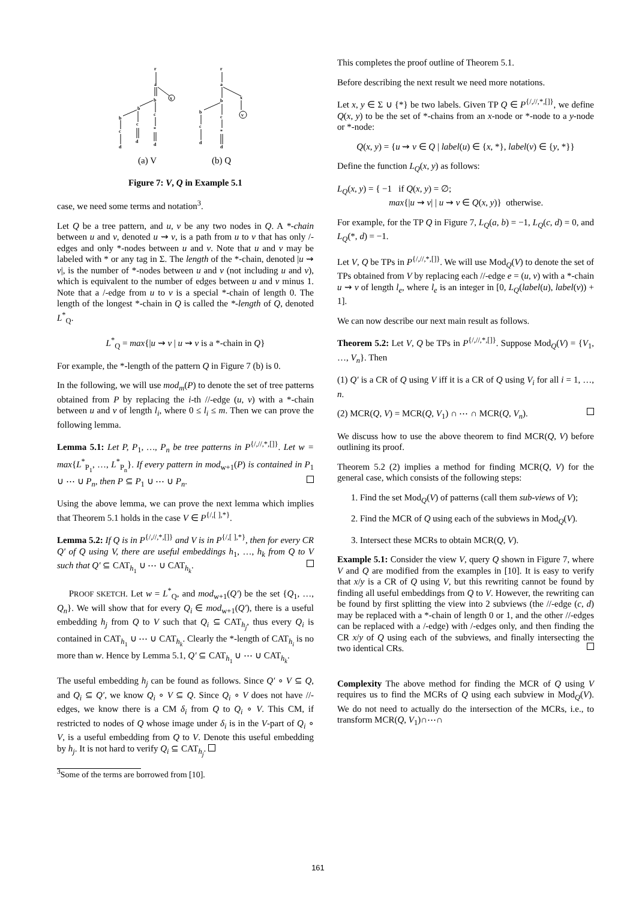r
a
b
x
b
c
b
c
c
*
d
d
d
r
a
b
x
b
c
v
c
*
d
d
(a) V
(b) Q
Figure 7: V, Q in Example 5.1
case, we need some terms and notation<sup>3</sup>.
Let Q be a tree pattern, and u, v be any two nodes in Q. A *-chain between u and v, denoted u ⇝ v, is a path from u to v that has only /-edges and only *-nodes between u and v. Note that u and v may be labeled with * or any tag in Σ. The length of the *-chain, denoted |u ⇝ v|, is the number of *-nodes between u and v (not including u and v), which is equivalent to the number of edges between u and v minus 1. Note that a /-edge from u to v is a special *-chain of length 0. The length of the longest *-chain in Q is called the *-length of Q, denoted L<sup>*</sup><sub>Q</sub>.
L<sup>*</sup><sub>Q</sub> = max{|u ⇝ v | u ⇝ v is a *-chain in Q}
For example, the *-length of the pattern Q in Figure 7 (b) is 0.
In the following, we will use mod<sub>m</sub>(P) to denote the set of tree patterns obtained from P by replacing the i-th //-edge (u, v) with a *-chain between u and v of length l<sub>i</sub>, where 0 ≤ l<sub>i</sub> ≤ m. Then we can prove the following lemma.
Lemma 5.1: Let P, P<sub>1</sub>, …, P<sub>n</sub> be tree patterns in P<sup>{/,//,*,[]}</sup>. Let w = max{L<sup>*</sup><sub>P<sub>1</sub></sub>, …, L<sup>*</sup><sub>P<sub>n</sub></sub>}. If every pattern in mod<sub>w+1</sub>(P) is contained in P<sub>1</sub> ∪ ⋯ ∪ P<sub>n</sub>, then P ⊆ P<sub>1</sub> ∪ ⋯ ∪ P<sub>n</sub>.
Using the above lemma, we can prove the next lemma which implies that Theorem 5.1 holds in the case V ∈ P<sup>{/,[ ],*}</sup>.
Lemma 5.2: If Q is in P<sup>{/,//,*,[]}</sup> and V is in P<sup>{/,[ ],*}</sup>, then for every CR Q′ of Q using V, there are useful embeddings h<sub>1</sub>, …, h<sub>k</sub> from Q to V such that Q′ ⊆ CAT<sub>h<sub>1</sub></sub> ∪ ⋯ ∪ CAT<sub>h<sub>k</sub></sub>.
PROOF SKETCH. Let w = L<sup>*</sup><sub>Q</sub>, and mod<sub>w+1</sub>(Q′) be the set {Q<sub>1</sub>, …, Q<sub>n</sub>}. We will show that for every Q<sub>i</sub> ∈ mod<sub>w+1</sub>(Q′), there is a useful embedding h<sub>j</sub> from Q to V such that Q<sub>i</sub> ⊆ CAT<sub>h<sub>j</sub></sub>, thus every Q<sub>i</sub> is contained in CAT<sub>h<sub>1</sub></sub> ∪ ⋯ ∪ CAT<sub>h<sub>k</sub></sub>. Clearly the *-length of CAT<sub>h<sub>i</sub></sub> is no more than w. Hence by Lemma 5.1, Q′ ⊆ CAT<sub>h<sub>1</sub></sub> ∪ ⋯ ∪ CAT<sub>h<sub>k</sub></sub>.
The useful embedding h<sub>j</sub> can be found as follows. Since Q′ ∘ V ⊆ Q, and Q<sub>i</sub> ⊆ Q′, we know Q<sub>i</sub> ∘ V ⊆ Q. Since Q<sub>i</sub> ∘ V does not have //-edges, we know there is a CM δ<sub>i</sub> from Q to Q<sub>i</sub> ∘ V. This CM, if restricted to nodes of Q whose image under δ<sub>i</sub> is in the V-part of Q<sub>i</sub> ∘ V, is a useful embedding from Q to V. Denote this useful embedding by h<sub>j</sub>. It is not hard to verify Q<sub>i</sub> ⊆ CAT<sub>h<sub>j</sub></sub>.
<sup>3</sup> Some of the terms are borrowed from [10].
This completes the proof outline of Theorem 5.1.
Before describing the next result we need more notations.
Let x, y ∈ Σ ∪ {*} be two labels. Given TP Q ∈ P<sup>{/,//,*,[]}</sup>, we define Q(x, y) to be the set of *-chains from an x-node or *-node to a y-node or *-node:
Q(x, y) = {u ⇝ v ∈ Q | label(u) ∈ {x, *}, label(v) ∈ {y, *}}
Define the function L<sub>Q</sub>(x, y) as follows:
L<sub>Q</sub>(x, y) = { −1 if Q(x, y) = ∅;
max{|u ⇝ v| | u ⇝ v ∈ Q(x, y)} otherwise.
For example, for the TP Q in Figure 7, L<sub>Q</sub>(a, b) = −1, L<sub>Q</sub>(c, d) = 0, and L<sub>Q</sub>(*, d) = −1.
Let V, Q be TPs in P<sup>{/,//,*,[]}</sup>. We will use Mod<sub>Q</sub>(V) to denote the set of TPs obtained from V by replacing each //-edge e = (u, v) with a *-chain u ⇝ v of length l<sub>e</sub>, where l<sub>e</sub> is an integer in [0, L<sub>Q</sub>(label(u), label(v)) + 1].
We can now describe our next main result as follows.
Theorem 5.2: Let V, Q be TPs in P<sup>{/,//,*,[]}</sup>. Suppose Mod<sub>Q</sub>(V) = {V<sub>1</sub>, …, V<sub>n</sub>}. Then
(1) Q′ is a CR of Q using V iff it is a CR of Q using V<sub>i</sub> for all i = 1, …, n.
(2) MCR(Q, V) = MCR(Q, V<sub>1</sub>) ∩ ⋯ ∩ MCR(Q, V<sub>n</sub>).
We discuss how to use the above theorem to find MCR(Q, V) before outlining its proof.
Theorem 5.2 (2) implies a method for finding MCR(Q, V) for the general case, which consists of the following steps:
1. Find the set Mod<sub>Q</sub>(V) of patterns (call them sub-views of V);
2. Find the MCR of Q using each of the subviews in Mod<sub>Q</sub>(V).
3. Intersect these MCRs to obtain MCR(Q, V).
Example 5.1: Consider the view V, query Q shown in Figure 7, where V and Q are modified from the examples in [10]. It is easy to verify that x/y is a CR of Q using V, but this rewriting cannot be found by finding all useful embeddings from Q to V. However, the rewriting can be found by first splitting the view into 2 subviews (the //-edge (c, d) may be replaced with a *-chain of length 0 or 1, and the other //-edges can be replaced with a /-edge) with /-edges only, and then finding the CR x/y of Q using each of the subviews, and finally intersecting the two identical CRs.
Complexity The above method for finding the MCR of Q using V requires us to find the MCRs of Q using each subview in Mod<sub>Q</sub>(V). We do not need to actually do the intersection of the MCRs, i.e., to transform MCR(Q, V<sub>1</sub>)∩⋯∩
161